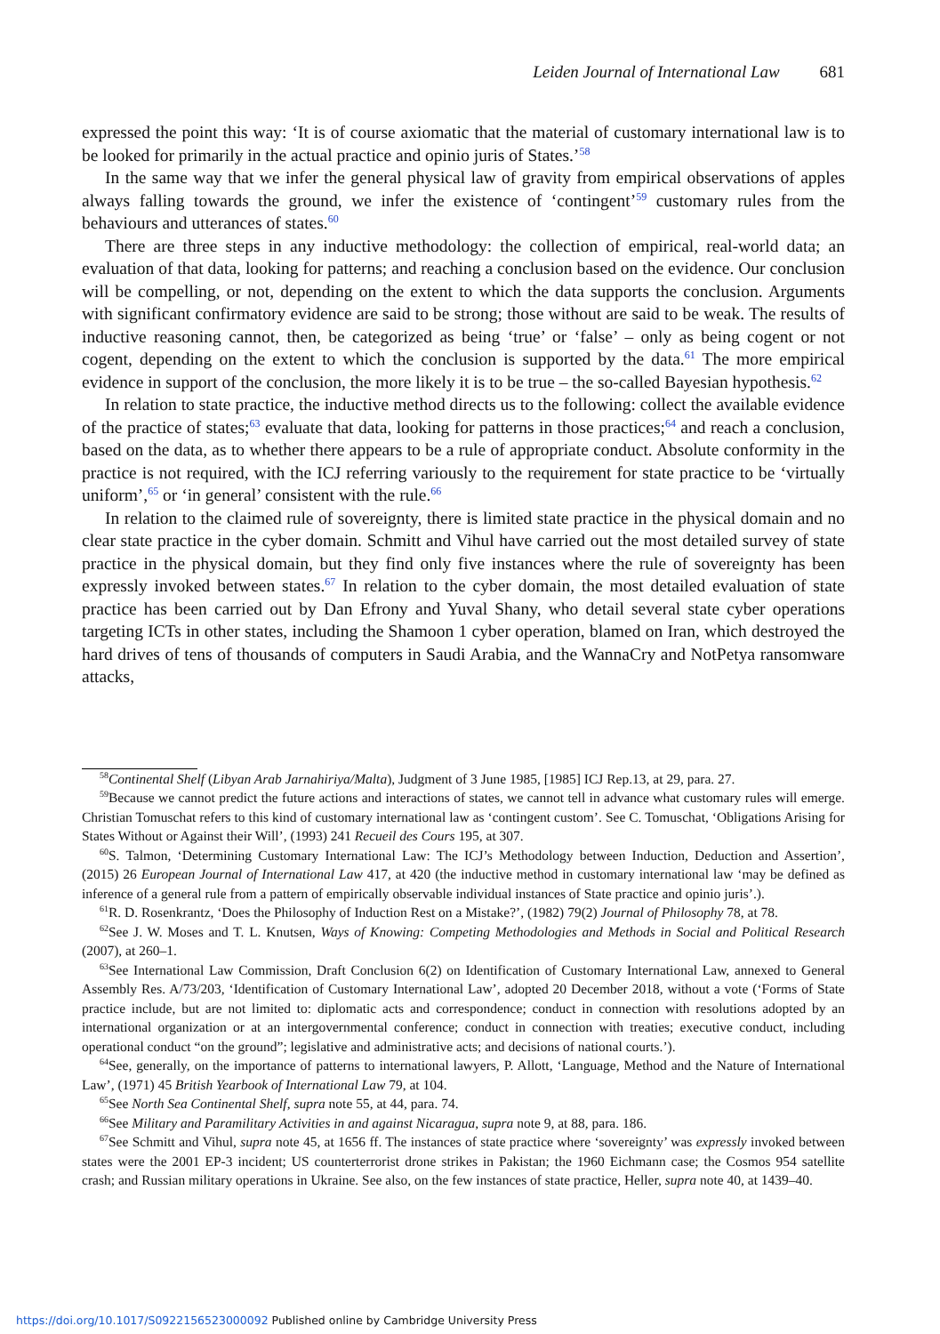Leiden Journal of International Law 681
expressed the point this way: ‘It is of course axiomatic that the material of customary international law is to be looked for primarily in the actual practice and opinio juris of States.’<sup>58</sup>
In the same way that we infer the general physical law of gravity from empirical observations of apples always falling towards the ground, we infer the existence of ‘contingent’<sup>59</sup> customary rules from the behaviours and utterances of states.<sup>60</sup>
There are three steps in any inductive methodology: the collection of empirical, real-world data; an evaluation of that data, looking for patterns; and reaching a conclusion based on the evidence. Our conclusion will be compelling, or not, depending on the extent to which the data supports the conclusion. Arguments with significant confirmatory evidence are said to be strong; those without are said to be weak. The results of inductive reasoning cannot, then, be categorized as being ‘true’ or ‘false’ – only as being cogent or not cogent, depending on the extent to which the conclusion is supported by the data.<sup>61</sup> The more empirical evidence in support of the conclusion, the more likely it is to be true – the so-called Bayesian hypothesis.<sup>62</sup>
In relation to state practice, the inductive method directs us to the following: collect the available evidence of the practice of states;<sup>63</sup> evaluate that data, looking for patterns in those practices;<sup>64</sup> and reach a conclusion, based on the data, as to whether there appears to be a rule of appropriate conduct. Absolute conformity in the practice is not required, with the ICJ referring variously to the requirement for state practice to be ‘virtually uniform’,<sup>65</sup> or ‘in general’ consistent with the rule.<sup>66</sup>
In relation to the claimed rule of sovereignty, there is limited state practice in the physical domain and no clear state practice in the cyber domain. Schmitt and Vihul have carried out the most detailed survey of state practice in the physical domain, but they find only five instances where the rule of sovereignty has been expressly invoked between states.<sup>67</sup> In relation to the cyber domain, the most detailed evaluation of state practice has been carried out by Dan Efrony and Yuval Shany, who detail several state cyber operations targeting ICTs in other states, including the Shamoon 1 cyber operation, blamed on Iran, which destroyed the hard drives of tens of thousands of computers in Saudi Arabia, and the WannaCry and NotPetya ransomware attacks,
<sup>58</sup> Continental Shelf (Libyan Arab Jarnahiriya/Malta), Judgment of 3 June 1985, [1985] ICJ Rep.13, at 29, para. 27.
<sup>59</sup> Because we cannot predict the future actions and interactions of states, we cannot tell in advance what customary rules will emerge. Christian Tomuschat refers to this kind of customary international law as ‘contingent custom’. See C. Tomuschat, ‘Obligations Arising for States Without or Against their Will’, (1993) 241 Recueil des Cours 195, at 307.
<sup>60</sup>S. Talmon, ‘Determining Customary International Law: The ICJ’s Methodology between Induction, Deduction and Assertion’, (2015) 26 European Journal of International Law 417, at 420 (the inductive method in customary international law ‘may be defined as inference of a general rule from a pattern of empirically observable individual instances of State practice and opinio juris’.).
<sup>61</sup> R. D. Rosenkrantz, ‘Does the Philosophy of Induction Rest on a Mistake?’, (1982) 79(2) Journal of Philosophy 78, at 78.
<sup>62</sup> See J. W. Moses and T. L. Knutsen, Ways of Knowing: Competing Methodologies and Methods in Social and Political Research (2007), at 260–1.
<sup>63</sup> See International Law Commission, Draft Conclusion 6(2) on Identification of Customary International Law, annexed to General Assembly Res. A/73/203, ‘Identification of Customary International Law’, adopted 20 December 2018, without a vote (‘Forms of State practice include, but are not limited to: diplomatic acts and correspondence; conduct in connection with resolutions adopted by an international organization or at an intergovernmental conference; conduct in connection with treaties; executive conduct, including operational conduct “on the ground”; legislative and administrative acts; and decisions of national courts.’).
<sup>64</sup> See, generally, on the importance of patterns to international lawyers, P. Allott, ‘Language, Method and the Nature of International Law’, (1971) 45 British Yearbook of International Law 79, at 104.
<sup>65</sup> See North Sea Continental Shelf, supra note 55, at 44, para. 74.
<sup>66</sup> See Military and Paramilitary Activities in and against Nicaragua, supra note 9, at 88, para. 186.
<sup>67</sup> See Schmitt and Vihul, supra note 45, at 1656 ff. The instances of state practice where ‘sovereignty’ was expressly invoked between states were the 2001 EP-3 incident; US counterterrorist drone strikes in Pakistan; the 1960 Eichmann case; the Cosmos 954 satellite crash; and Russian military operations in Ukraine. See also, on the few instances of state practice, Heller, supra note 40, at 1439–40.
https://doi.org/10.1017/S0922156523000092 Published online by Cambridge University Press